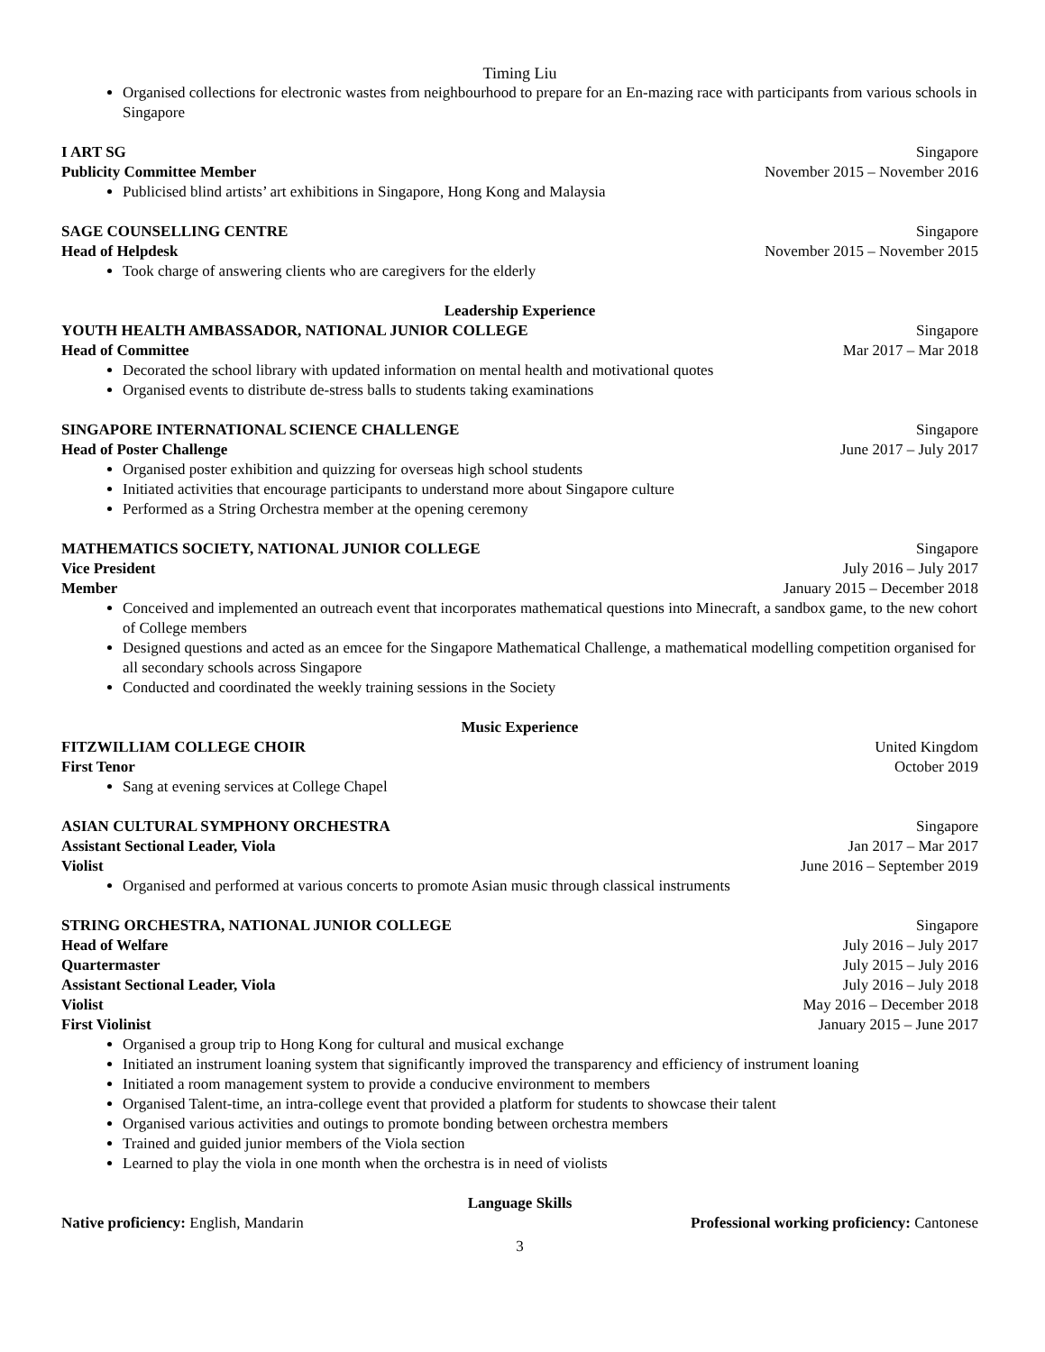Timing Liu
Organised collections for electronic wastes from neighbourhood to prepare for an En-mazing race with participants from various schools in Singapore
I ART SG Singapore
Publicity Committee Member November 2015 – November 2016
Publicised blind artists’ art exhibitions in Singapore, Hong Kong and Malaysia
SAGE COUNSELLING CENTRE Singapore
Head of Helpdesk November 2015 – November 2015
Took charge of answering clients who are caregivers for the elderly
Leadership Experience
YOUTH HEALTH AMBASSADOR, NATIONAL JUNIOR COLLEGE Singapore
Head of Committee Mar 2017 – Mar 2018
Decorated the school library with updated information on mental health and motivational quotes
Organised events to distribute de-stress balls to students taking examinations
SINGAPORE INTERNATIONAL SCIENCE CHALLENGE Singapore
Head of Poster Challenge June 2017 – July 2017
Organised poster exhibition and quizzing for overseas high school students
Initiated activities that encourage participants to understand more about Singapore culture
Performed as a String Orchestra member at the opening ceremony
MATHEMATICS SOCIETY, NATIONAL JUNIOR COLLEGE Singapore
Vice President July 2016 – July 2017
Member January 2015 – December 2018
Conceived and implemented an outreach event that incorporates mathematical questions into Minecraft, a sandbox game, to the new cohort of College members
Designed questions and acted as an emcee for the Singapore Mathematical Challenge, a mathematical modelling competition organised for all secondary schools across Singapore
Conducted and coordinated the weekly training sessions in the Society
Music Experience
FITZWILLIAM COLLEGE CHOIR United Kingdom
First Tenor October 2019
Sang at evening services at College Chapel
ASIAN CULTURAL SYMPHONY ORCHESTRA Singapore
Assistant Sectional Leader, Viola Jan 2017 – Mar 2017
Violist June 2016 – September 2019
Organised and performed at various concerts to promote Asian music through classical instruments
STRING ORCHESTRA, NATIONAL JUNIOR COLLEGE Singapore
Head of Welfare July 2016 – July 2017
Quartermaster July 2015 – July 2016
Assistant Sectional Leader, Viola July 2016 – July 2018
Violist May 2016 – December 2018
First Violinist January 2015 – June 2017
Organised a group trip to Hong Kong for cultural and musical exchange
Initiated an instrument loaning system that significantly improved the transparency and efficiency of instrument loaning
Initiated a room management system to provide a conducive environment to members
Organised Talent-time, an intra-college event that provided a platform for students to showcase their talent
Organised various activities and outings to promote bonding between orchestra members
Trained and guided junior members of the Viola section
Learned to play the viola in one month when the orchestra is in need of violists
Language Skills
Native proficiency: English, Mandarin Professional working proficiency: Cantonese
3